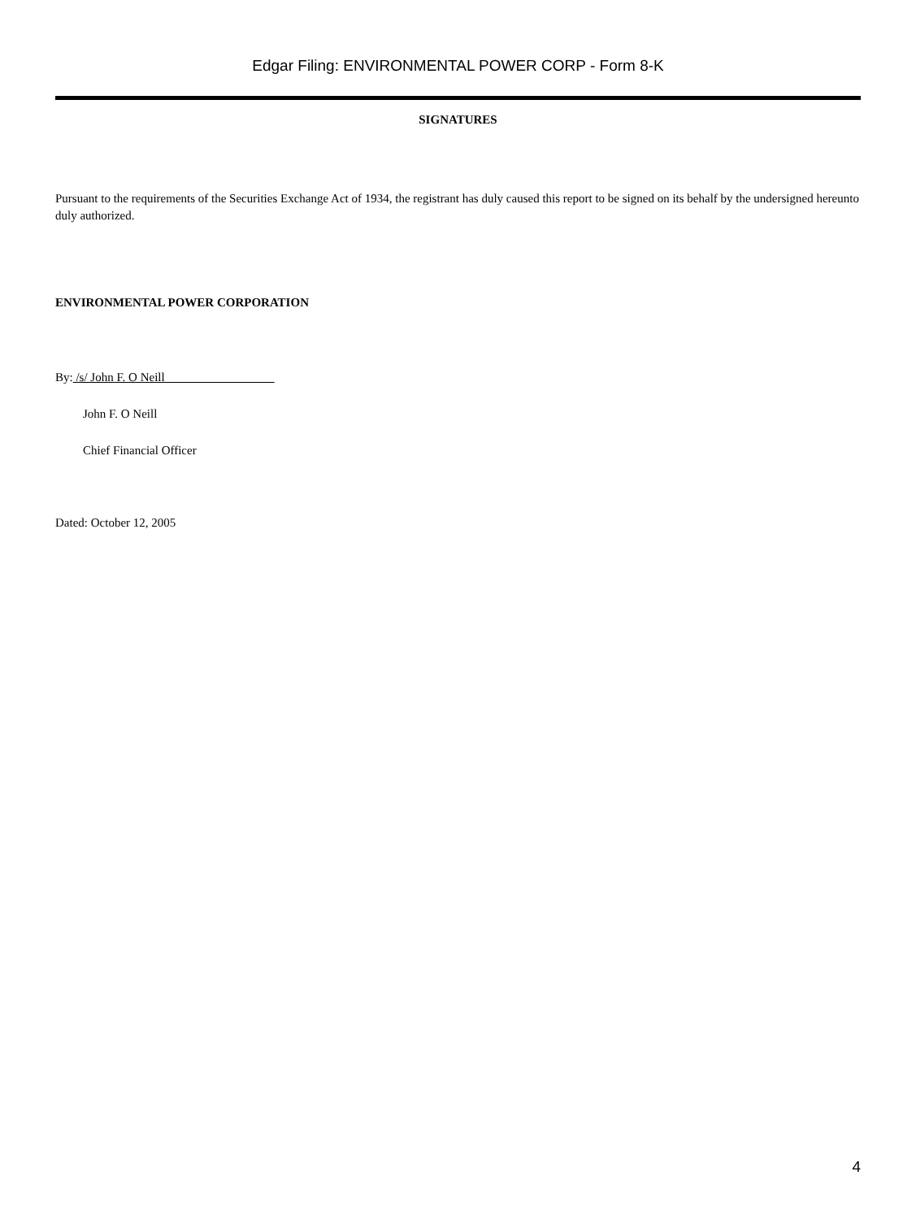Edgar Filing: ENVIRONMENTAL POWER CORP - Form 8-K
SIGNATURES
Pursuant to the requirements of the Securities Exchange Act of 1934, the registrant has duly caused this report to be signed on its behalf by the undersigned hereunto duly authorized.
ENVIRONMENTAL POWER CORPORATION
By: /s/ John F. O Neill
John F. O Neill
Chief Financial Officer
Dated: October 12, 2005
4